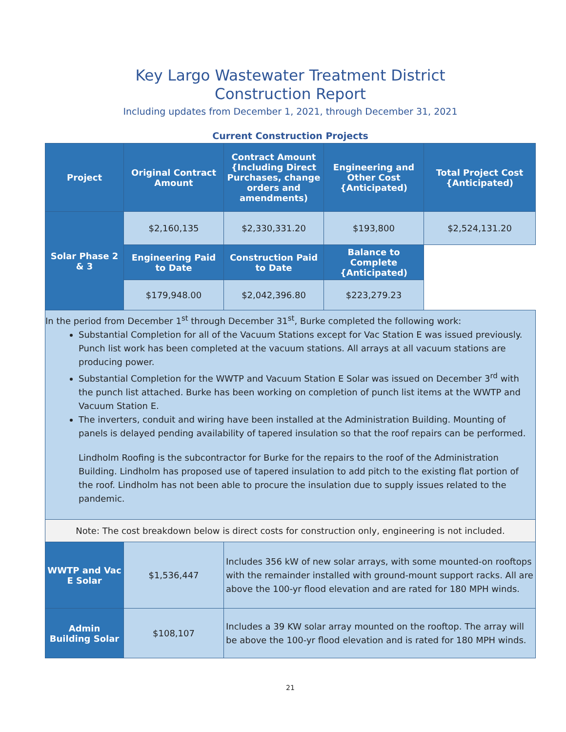Key Largo Wastewater Treatment District
Construction Report
Including updates from December 1, 2021, through December 31, 2021
Current Construction Projects
| Project | Original Contract Amount | Contract Amount {Including Direct Purchases, change orders and amendments) | Engineering and Other Cost {Anticipated) | Total Project Cost {Anticipated) |
| --- | --- | --- | --- | --- |
| Solar Phase 2 & 3 | $2,160,135 | $2,330,331.20 | $193,800 | $2,524,131.20 |
| | Engineering Paid to Date | Construction Paid to Date | Balance to Complete {Anticipated) | |
| | $179,948.00 | $2,042,396.80 | $223,279.23 | |
| In the period from December 1<sup>st</sup> through December 31<sup>st</sup>, Burke completed the following work: Substantial Completion for all of the Vacuum Stations except for Vac Station E was issued previously. Punch list work has been completed at the vacuum stations. All arrays at all vacuum stations are producing power. Substantial Completion for the WWTP and Vacuum Station E Solar was issued on December 3<sup>rd</sup> with the punch list attached. Burke has been working on completion of punch list items at the WWTP and Vacuum Station E. The inverters, conduit and wiring have been installed at the Administration Building. Mounting of panels is delayed pending availability of tapered insulation so that the roof repairs can be performed. Lindholm Roofing is the subcontractor for Burke for the repairs to the roof of the Administration Building. Lindholm has proposed use of tapered insulation to add pitch to the existing flat portion of the roof. Lindholm has not been able to procure the insulation due to supply issues related to the pandemic. | | | | |
| Note: The cost breakdown below is direct costs for construction only, engineering is not included. | | | | |
| WWTP and Vac E Solar | $1,536,447 | Includes 356 kW of new solar arrays, with some mounted-on rooftops with the remainder installed with ground-mount support racks. All are above the 100-yr flood elevation and are rated for 180 MPH winds. | | |
| Admin Building Solar | $108,107 | Includes a 39 KW solar array mounted on the rooftop. The array will be above the 100-yr flood elevation and is rated for 180 MPH winds. | | |
21